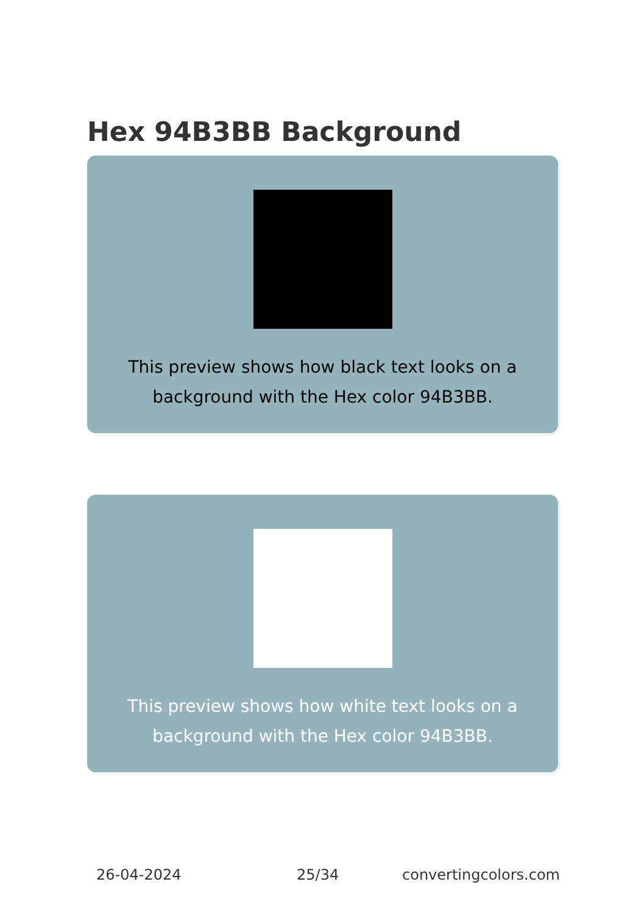Hex 94B3BB Background
This preview shows how black text looks on a background with the Hex color 94B3BB.
This preview shows how white text looks on a background with the Hex color 94B3BB.
26-04-2024 25/34 convertingcolors.com